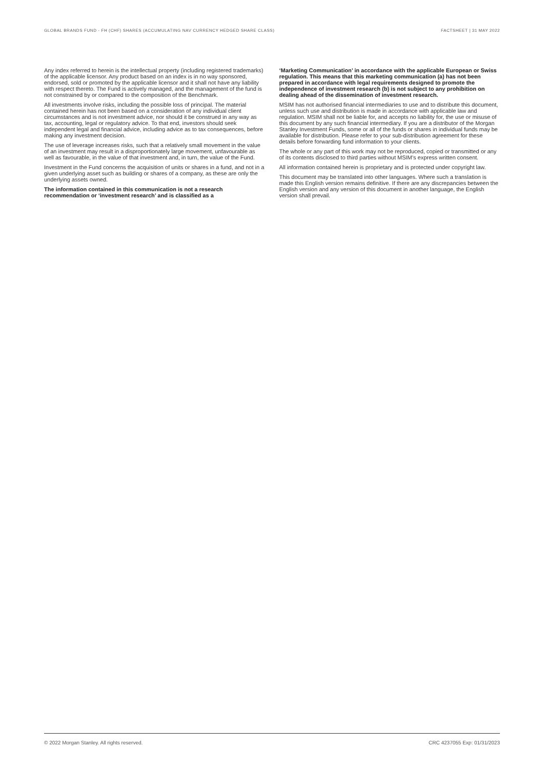GLOBAL BRANDS FUND - FH (CHF) SHARES (ACCUMULATING NAV CURRENCY HEDGED SHARE CLASS) FACTSHEET | 31 MAY 2022
Any index referred to herein is the intellectual property (including registered trademarks) of the applicable licensor. Any product based on an index is in no way sponsored, endorsed, sold or promoted by the applicable licensor and it shall not have any liability with respect thereto. The Fund is actively managed, and the management of the fund is not constrained by or compared to the composition of the Benchmark.
All investments involve risks, including the possible loss of principal. The material contained herein has not been based on a consideration of any individual client circumstances and is not investment advice, nor should it be construed in any way as tax, accounting, legal or regulatory advice. To that end, investors should seek independent legal and financial advice, including advice as to tax consequences, before making any investment decision.
The use of leverage increases risks, such that a relatively small movement in the value of an investment may result in a disproportionately large movement, unfavourable as well as favourable, in the value of that investment and, in turn, the value of the Fund.
Investment in the Fund concerns the acquisition of units or shares in a fund, and not in a given underlying asset such as building or shares of a company, as these are only the underlying assets owned.
The information contained in this communication is not a research recommendation or ‘investment research’ and is classified as a
‘Marketing Communication’ in accordance with the applicable European or Swiss regulation. This means that this marketing communication (a) has not been prepared in accordance with legal requirements designed to promote the independence of investment research (b) is not subject to any prohibition on dealing ahead of the dissemination of investment research.
MSIM has not authorised financial intermediaries to use and to distribute this document, unless such use and distribution is made in accordance with applicable law and regulation. MSIM shall not be liable for, and accepts no liability for, the use or misuse of this document by any such financial intermediary. If you are a distributor of the Morgan Stanley Investment Funds, some or all of the funds or shares in individual funds may be available for distribution. Please refer to your sub-distribution agreement for these details before forwarding fund information to your clients.
The whole or any part of this work may not be reproduced, copied or transmitted or any of its contents disclosed to third parties without MSIM’s express written consent.
All information contained herein is proprietary and is protected under copyright law.
This document may be translated into other languages. Where such a translation is made this English version remains definitive. If there are any discrepancies between the English version and any version of this document in another language, the English version shall prevail.
© 2022 Morgan Stanley. All rights reserved. CRC 4237055 Exp: 01/31/2023